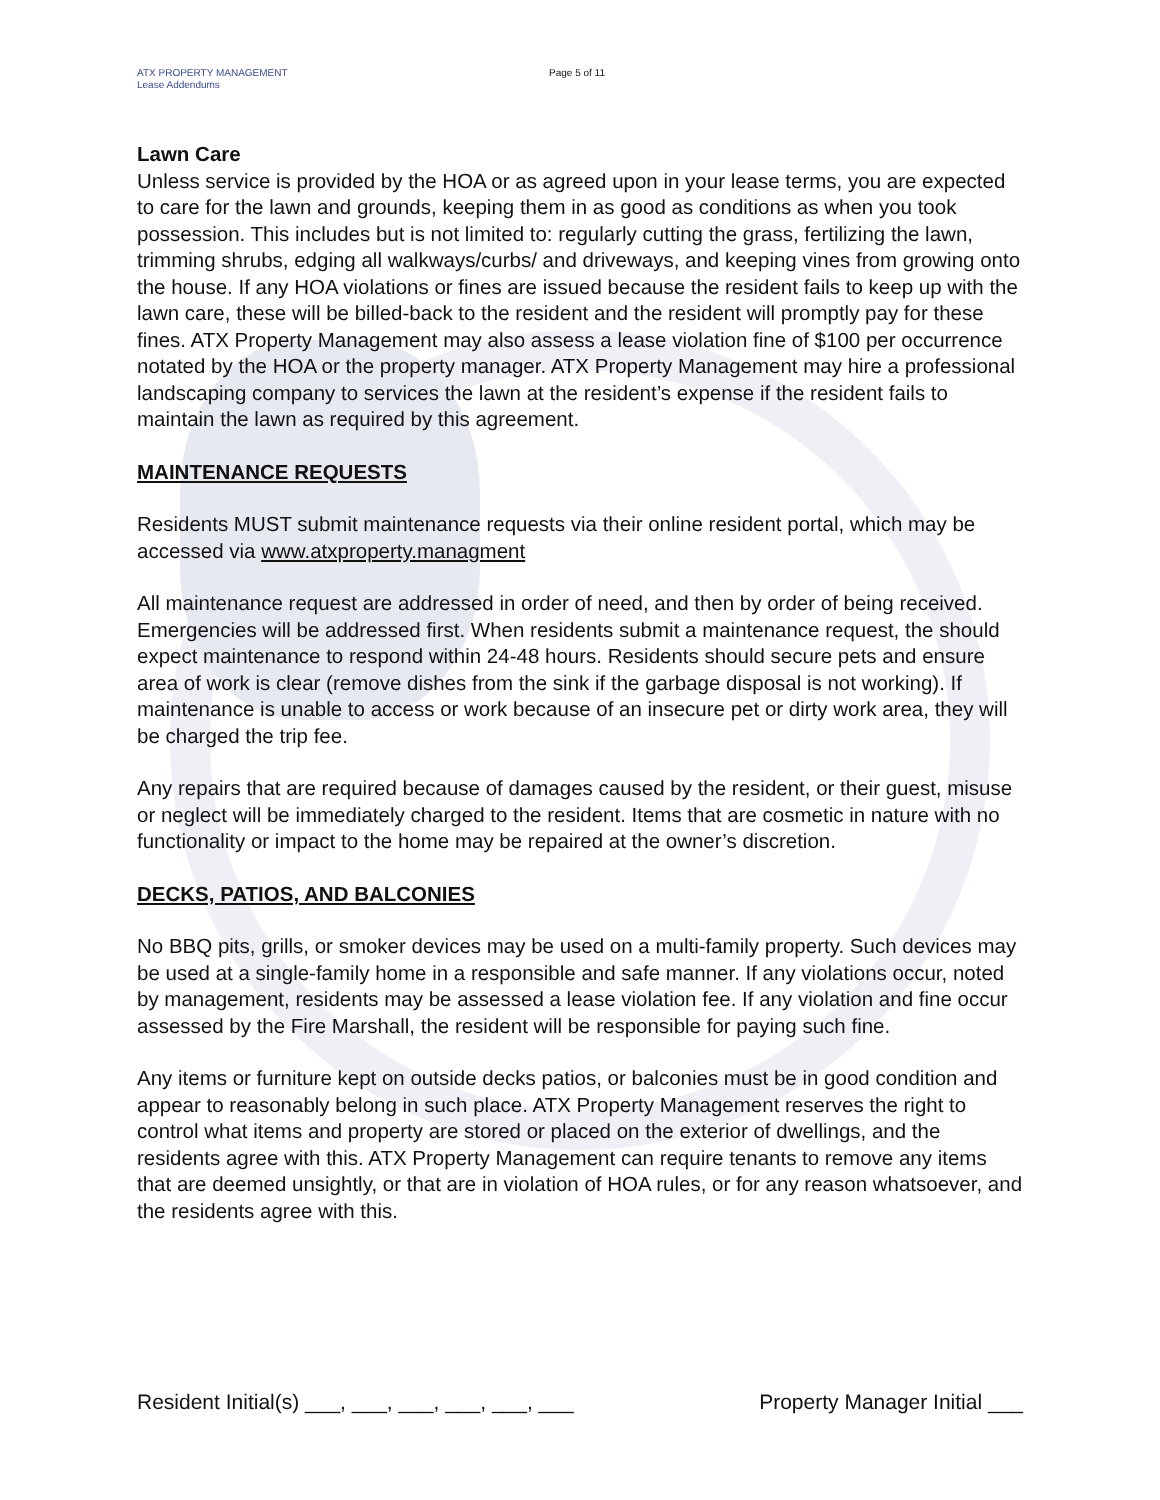ATX PROPERTY MANAGEMENT
Lease Addendums
Page 5 of 11
Lawn Care
Unless service is provided by the HOA or as agreed upon in your lease terms, you are expected to care for the lawn and grounds, keeping them in as good as conditions as when you took possession. This includes but is not limited to: regularly cutting the grass, fertilizing the lawn, trimming shrubs, edging all walkways/curbs/ and driveways, and keeping vines from growing onto the house. If any HOA violations or fines are issued because the resident fails to keep up with the lawn care, these will be billed-back to the resident and the resident will promptly pay for these fines. ATX Property Management may also assess a lease violation fine of $100 per occurrence notated by the HOA or the property manager. ATX Property Management may hire a professional landscaping company to services the lawn at the resident’s expense if the resident fails to maintain the lawn as required by this agreement.
MAINTENANCE REQUESTS
Residents MUST submit maintenance requests via their online resident portal, which may be accessed via www.atxproperty.managment
All maintenance request are addressed in order of need, and then by order of being received. Emergencies will be addressed first. When residents submit a maintenance request, the should expect maintenance to respond within 24-48 hours. Residents should secure pets and ensure area of work is clear (remove dishes from the sink if the garbage disposal is not working). If maintenance is unable to access or work because of an insecure pet or dirty work area, they will be charged the trip fee.
Any repairs that are required because of damages caused by the resident, or their guest, misuse or neglect will be immediately charged to the resident. Items that are cosmetic in nature with no functionality or impact to the home may be repaired at the owner’s discretion.
DECKS, PATIOS, AND BALCONIES
No BBQ pits, grills, or smoker devices may be used on a multi-family property. Such devices may be used at a single-family home in a responsible and safe manner. If any violations occur, noted by management, residents may be assessed a lease violation fee. If any violation and fine occur assessed by the Fire Marshall, the resident will be responsible for paying such fine.
Any items or furniture kept on outside decks patios, or balconies must be in good condition and appear to reasonably belong in such place. ATX Property Management reserves the right to control what items and property are stored or placed on the exterior of dwellings, and the residents agree with this. ATX Property Management can require tenants to remove any items that are deemed unsightly, or that are in violation of HOA rules, or for any reason whatsoever, and the residents agree with this.
Resident Initial(s) ___, ___, ___, ___, ___, ___ Property Manager Initial ___